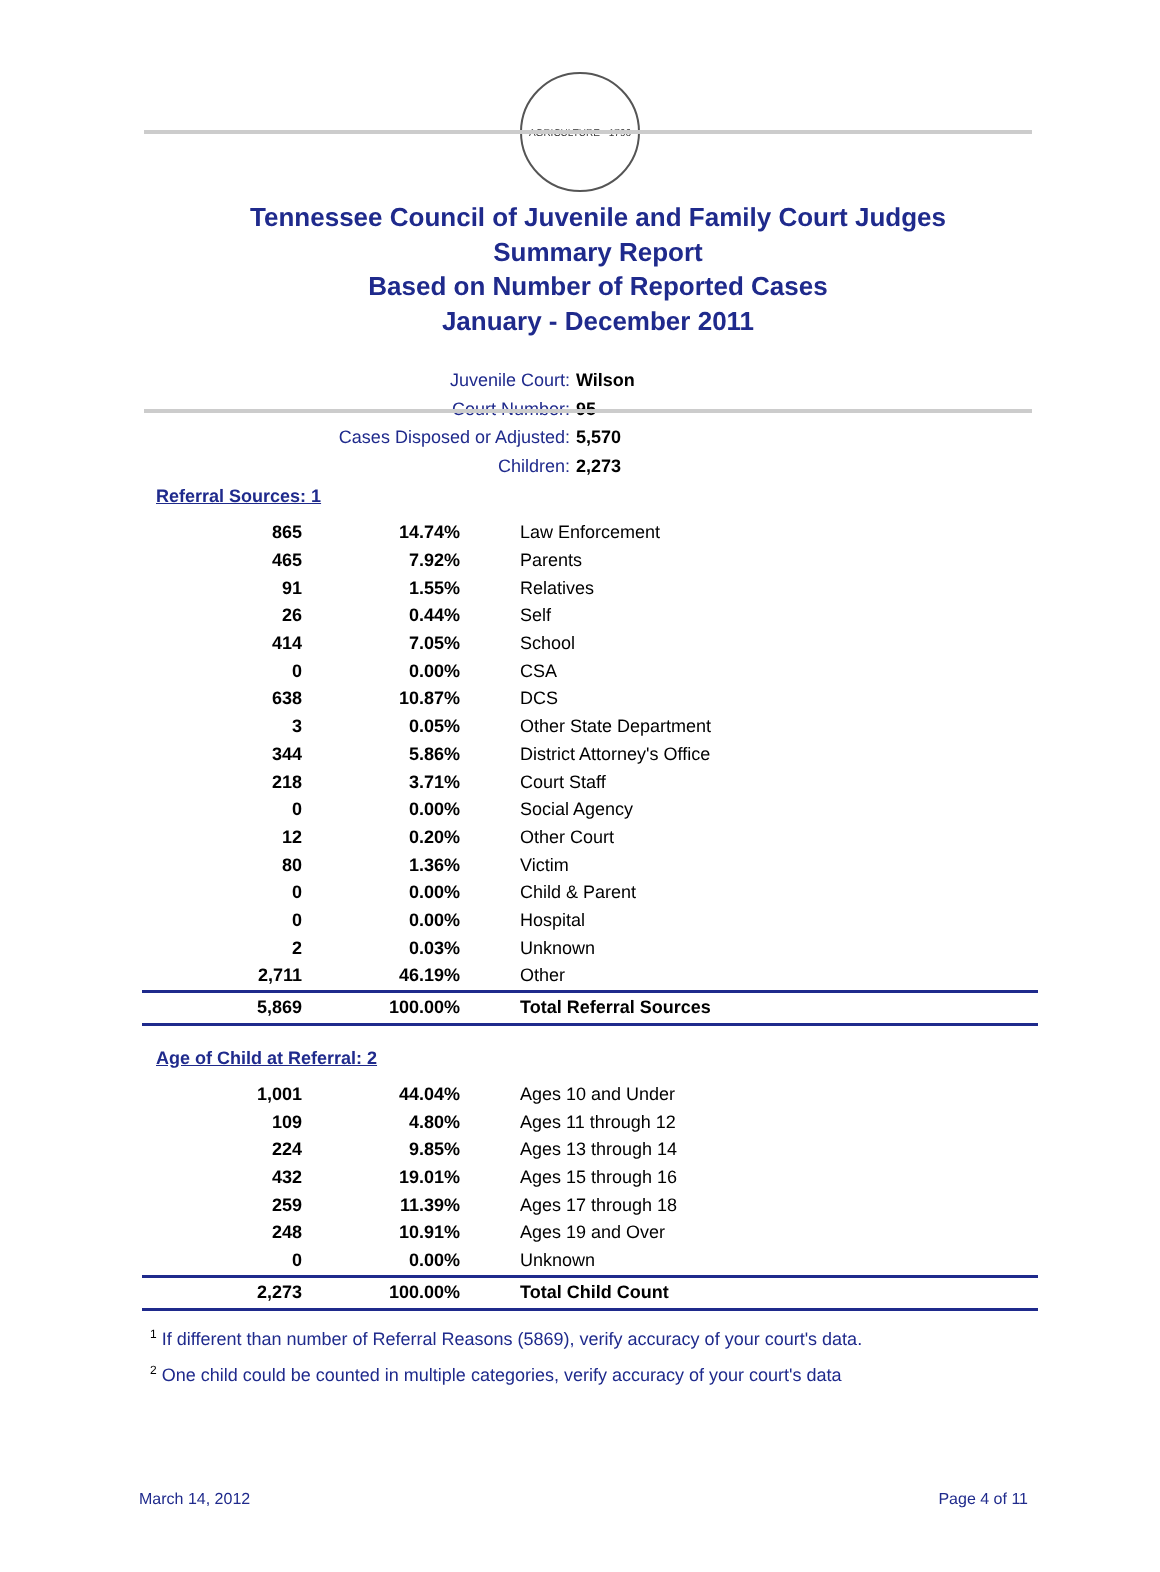AGRICULTURE · 1796
Tennessee Council of Juvenile and Family Court Judges
Summary Report
Based on Number of Reported Cases
January - December 2011
Juvenile Court: Wilson
Court Number: 95
Cases Disposed or Adjusted: 5,570
Children: 2,273
Referral Sources: 1
| 865 | 14.74% | Law Enforcement |
| 465 | 7.92% | Parents |
| 91 | 1.55% | Relatives |
| 26 | 0.44% | Self |
| 414 | 7.05% | School |
| 0 | 0.00% | CSA |
| 638 | 10.87% | DCS |
| 3 | 0.05% | Other State Department |
| 344 | 5.86% | District Attorney's Office |
| 218 | 3.71% | Court Staff |
| 0 | 0.00% | Social Agency |
| 12 | 0.20% | Other Court |
| 80 | 1.36% | Victim |
| 0 | 0.00% | Child & Parent |
| 0 | 0.00% | Hospital |
| 2 | 0.03% | Unknown |
| 2,711 | 46.19% | Other |
| 5,869 | 100.00% | Total Referral Sources |
Age of Child at Referral: 2
| 1,001 | 44.04% | Ages 10 and Under |
| 109 | 4.80% | Ages 11 through 12 |
| 224 | 9.85% | Ages 13 through 14 |
| 432 | 19.01% | Ages 15 through 16 |
| 259 | 11.39% | Ages 17 through 18 |
| 248 | 10.91% | Ages 19 and Over |
| 0 | 0.00% | Unknown |
| 2,273 | 100.00% | Total Child Count |
<sup>1</sup> If different than number of Referral Reasons (5869), verify accuracy of your court's data.
<sup>2</sup> One child could be counted in multiple categories, verify accuracy of your court's data
March 14, 2012 Page 4 of 11